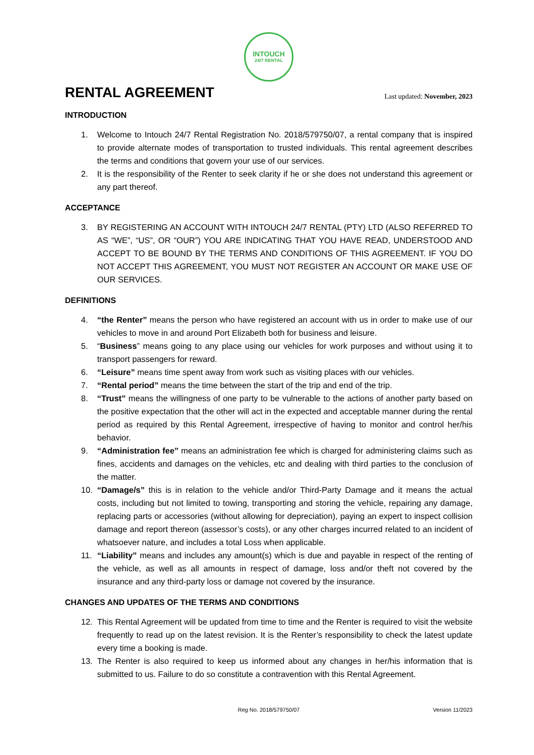INTOUCH
24/7 RENTAL
RENTAL AGREEMENT
Last updated: November, 2023
INTRODUCTION
1. Welcome to Intouch 24/7 Rental Registration No. 2018/579750/07, a rental company that is inspired to provide alternate modes of transportation to trusted individuals. This rental agreement describes the terms and conditions that govern your use of our services.
2. It is the responsibility of the Renter to seek clarity if he or she does not understand this agreement or any part thereof.
ACCEPTANCE
3. BY REGISTERING AN ACCOUNT WITH INTOUCH 24/7 RENTAL (PTY) LTD (ALSO REFERRED TO AS “WE”, “US”, OR “OUR”) YOU ARE INDICATING THAT YOU HAVE READ, UNDERSTOOD AND ACCEPT TO BE BOUND BY THE TERMS AND CONDITIONS OF THIS AGREEMENT. IF YOU DO NOT ACCEPT THIS AGREEMENT, YOU MUST NOT REGISTER AN ACCOUNT OR MAKE USE OF OUR SERVICES.
DEFINITIONS
4. “the Renter” means the person who have registered an account with us in order to make use of our vehicles to move in and around Port Elizabeth both for business and leisure.
5. “Business” means going to any place using our vehicles for work purposes and without using it to transport passengers for reward.
6. “Leisure” means time spent away from work such as visiting places with our vehicles.
7. “Rental period” means the time between the start of the trip and end of the trip.
8. “Trust” means the willingness of one party to be vulnerable to the actions of another party based on the positive expectation that the other will act in the expected and acceptable manner during the rental period as required by this Rental Agreement, irrespective of having to monitor and control her/his behavior.
9. “Administration fee” means an administration fee which is charged for administering claims such as fines, accidents and damages on the vehicles, etc and dealing with third parties to the conclusion of the matter.
10. “Damage/s” this is in relation to the vehicle and/or Third-Party Damage and it means the actual costs, including but not limited to towing, transporting and storing the vehicle, repairing any damage, replacing parts or accessories (without allowing for depreciation), paying an expert to inspect collision damage and report thereon (assessor’s costs), or any other charges incurred related to an incident of whatsoever nature, and includes a total Loss when applicable.
11. “Liability” means and includes any amount(s) which is due and payable in respect of the renting of the vehicle, as well as all amounts in respect of damage, loss and/or theft not covered by the insurance and any third-party loss or damage not covered by the insurance.
CHANGES AND UPDATES OF THE TERMS AND CONDITIONS
12. This Rental Agreement will be updated from time to time and the Renter is required to visit the website frequently to read up on the latest revision. It is the Renter’s responsibility to check the latest update every time a booking is made.
13. The Renter is also required to keep us informed about any changes in her/his information that is submitted to us. Failure to do so constitute a contravention with this Rental Agreement.
Reg No. 2018/579750/07 Version 11/2023